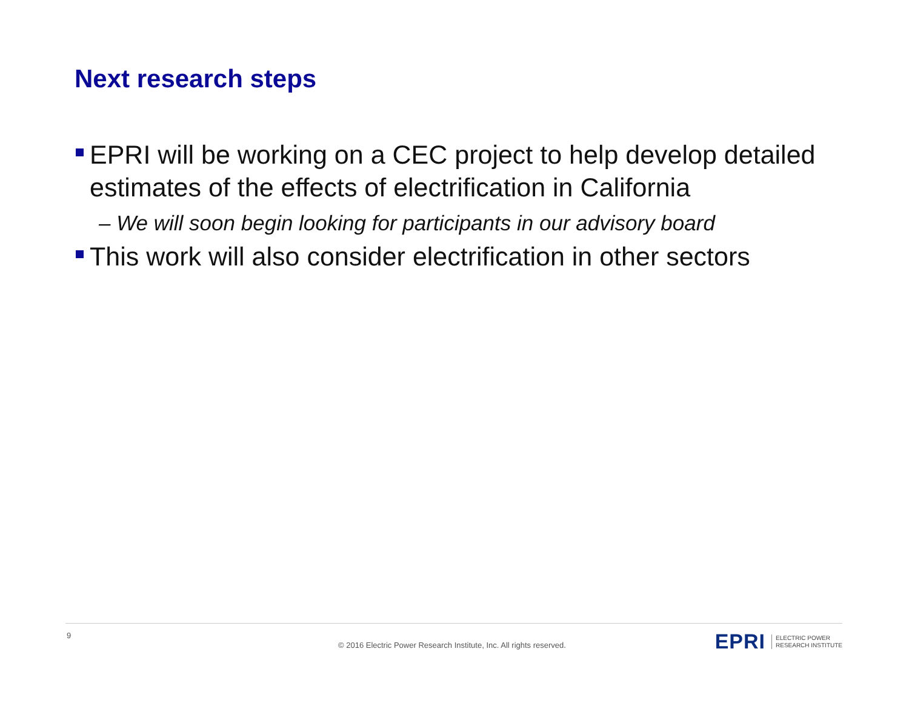Next research steps
EPRI will be working on a CEC project to help develop detailed estimates of the effects of electrification in California
– We will soon begin looking for participants in our advisory board
This work will also consider electrification in other sectors
9
© 2016 Electric Power Research Institute, Inc. All rights reserved.
EPRI ELECTRIC POWER
RESEARCH INSTITUTE